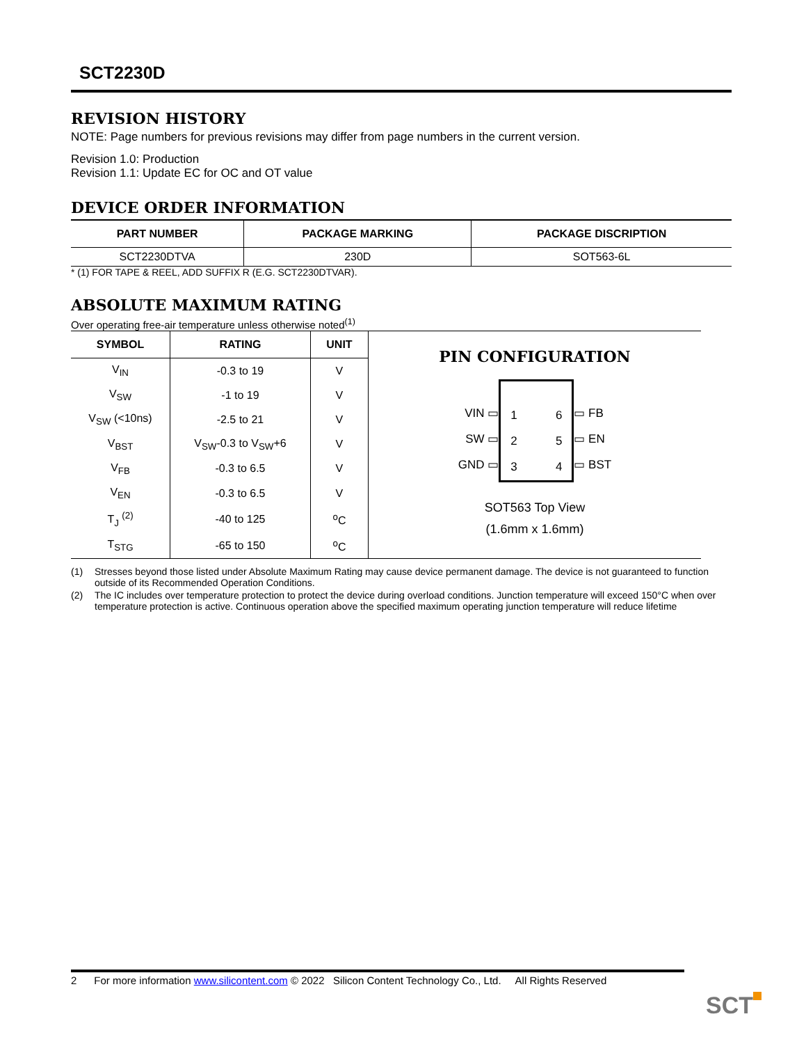SCT2230D
REVISION HISTORY
NOTE: Page numbers for previous revisions may differ from page numbers in the current version.
Revision 1.0: Production
Revision 1.1: Update EC for OC and OT value
DEVICE ORDER INFORMATION
| PART NUMBER | PACKAGE MARKING | PACKAGE DISCRIPTION |
| --- | --- | --- |
| SCT2230DTVA | 230D | SOT563-6L |
* (1) FOR TAPE & REEL, ADD SUFFIX R (E.G. SCT2230DTVAR).
ABSOLUTE MAXIMUM RATING
Over operating free-air temperature unless otherwise noted<sup>(1)</sup>
| / SYMBOL / RATING / UNIT / / --- / --- / --- / / V<sub>IN</sub> / -0.3 to 19 / V / / V<sub>SW</sub> / -1 to 19 / V / / V<sub>SW</sub> (<10ns) / -2.5 to 21 / V / / V<sub>BST</sub> / V<sub>SW</sub>-0.3 to V<sub>SW</sub>+6 / V / / V<sub>FB</sub> / -0.3 to 6.5 / V / / V<sub>EN</sub> / -0.3 to 6.5 / V / / T<sub>J</sub> <sup>(2)</sup> / -40 to 125 / <sup>o</sup> C / / T<sub>STG</sub> / -65 to 150 / <sup>o</sup> C / | PIN CONFIGURATION VIN ▭ SW ▭ GND ▭ 1 2 3 6 5 4 ▭ FB ▭ EN ▭ BST SOT563 Top View (1.6mm x 1.6mm) |
(1) Stresses beyond those listed under Absolute Maximum Rating may cause device permanent damage. The device is not guaranteed to function outside of its Recommended Operation Conditions.
(2) The IC includes over temperature protection to protect the device during overload conditions. Junction temperature will exceed 150°C when over temperature protection is active. Continuous operation above the specified maximum operating junction temperature will reduce lifetime
2 For more information www.silicontent.com © 2022 Silicon Content Technology Co., Ltd. All Rights Reserved
SCT